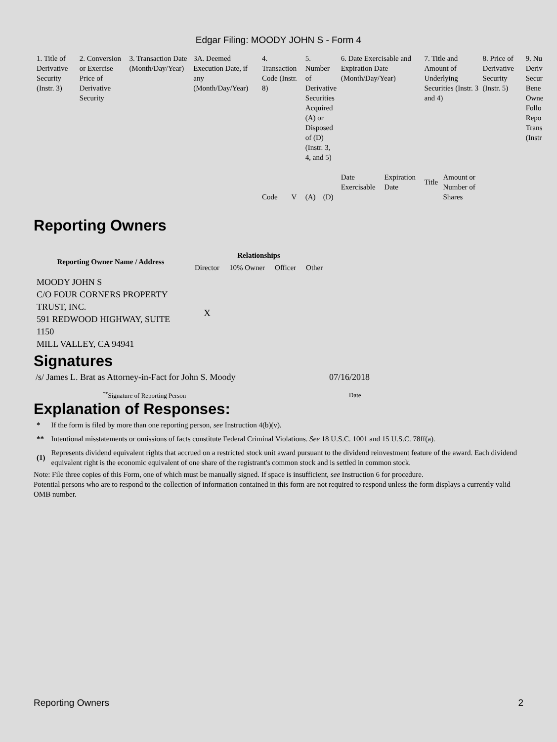Edgar Filing: MOODY JOHN S - Form 4
| 1. Title of Derivative Security (Instr. 3) | 2. Conversion or Exercise Price of Derivative Security | 3. Transaction Date (Month/Day/Year) | 3A. Deemed Execution Date, if any (Month/Day/Year) | 4. Transaction Code (Instr. 8) | | 5. Number of Derivative Securities Acquired (A) or Disposed of (D) (Instr. 3, 4, and 5) | | 6. Date Exercisable and Expiration Date (Month/Day/Year) | | 7. Title and Amount of Underlying Securities (Instr. 3 and 4) | | 8. Price of Derivative Security (Instr. 5) | 9. Nu Deriv Secur Bene Owne Follo Repo Trans (Instr |
| --- | --- | --- | --- | --- | --- | --- | --- | --- | --- | --- | --- | --- | --- |
| | | | | Code | V | (A) | (D) | Date Exercisable | Expiration Date | Title | Amount or Number of Shares | | |
Reporting Owners
| Reporting Owner Name / Address | Relationships | | | |
| --- | --- | --- | --- | --- |
| | Director | 10% Owner | Officer | Other |
| MOODY JOHN S C/O FOUR CORNERS PROPERTY TRUST, INC. 591 REDWOOD HIGHWAY, SUITE 1150 MILL VALLEY, CA 94941 | X | | | |
Signatures
| /s/ James L. Brat as Attorney-in-Fact for John S. Moody | 07/16/2018 |
| <sup>**</sup> Signature of Reporting Person | Date |
Explanation of Responses:
| * | If the form is filed by more than one reporting person, see Instruction 4(b)(v). |
| ** | Intentional misstatements or omissions of facts constitute Federal Criminal Violations. See 18 U.S.C. 1001 and 15 U.S.C. 78ff(a). |
| (1) | Represents dividend equivalent rights that accrued on a restricted stock unit award pursuant to the dividend reinvestment feature of the award. Each dividend equivalent right is the economic equivalent of one share of the registrant's common stock and is settled in common stock. |
Note: File three copies of this Form, one of which must be manually signed. If space is insufficient, see Instruction 6 for procedure.
Potential persons who are to respond to the collection of information contained in this form are not required to respond unless the form displays a currently valid OMB number.
Reporting Owners 2